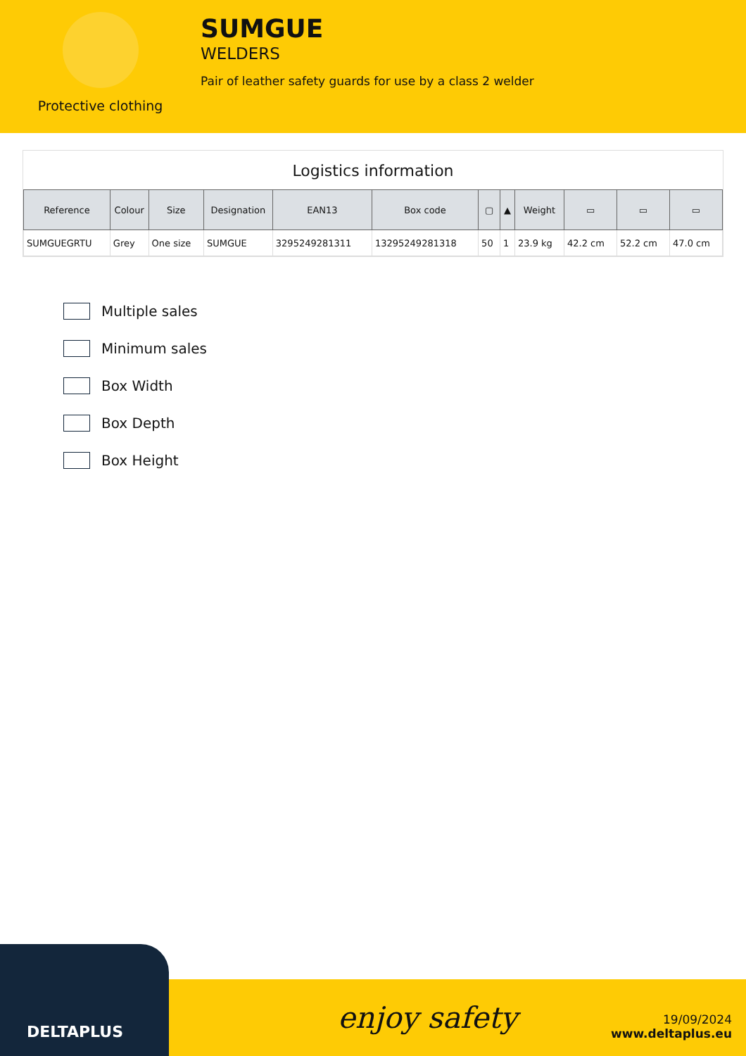Protective clothing
SUMGUE
WELDERS
Pair of leather safety guards for use by a class 2 welder
Logistics information
| Reference | Colour | Size | Designation | EAN13 | Box code | ▢ | ▲ | Weight | ▭ | ▭ | ▭ |
| --- | --- | --- | --- | --- | --- | --- | --- | --- | --- | --- | --- |
| SUMGUEGRTU | Grey | One size | SUMGUE | 3295249281311 | 13295249281318 | 50 | 1 | 23.9 kg | 42.2 cm | 52.2 cm | 47.0 cm |
Multiple sales
Minimum sales
Box Width
Box Depth
Box Height
DELTAPLUS
enjoy safety
19/09/2024
www.deltaplus.eu